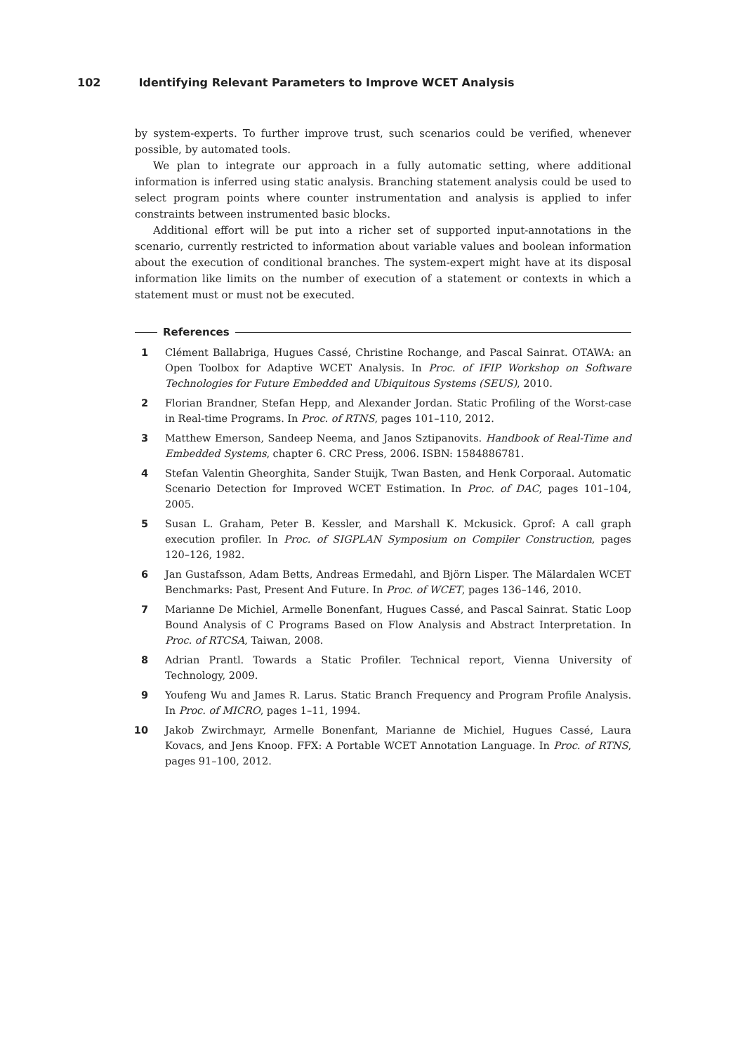102 Identifying Relevant Parameters to Improve WCET Analysis
by system-experts. To further improve trust, such scenarios could be verified, whenever possible, by automated tools.
We plan to integrate our approach in a fully automatic setting, where additional information is inferred using static analysis. Branching statement analysis could be used to select program points where counter instrumentation and analysis is applied to infer constraints between instrumented basic blocks.
Additional effort will be put into a richer set of supported input-annotations in the scenario, currently restricted to information about variable values and boolean information about the execution of conditional branches. The system-expert might have at its disposal information like limits on the number of execution of a statement or contexts in which a statement must or must not be executed.
References
1 Clément Ballabriga, Hugues Cassé, Christine Rochange, and Pascal Sainrat. OTAWA: an Open Toolbox for Adaptive WCET Analysis. In Proc. of IFIP Workshop on Software Technologies for Future Embedded and Ubiquitous Systems (SEUS), 2010.
2 Florian Brandner, Stefan Hepp, and Alexander Jordan. Static Profiling of the Worst-case in Real-time Programs. In Proc. of RTNS, pages 101–110, 2012.
3 Matthew Emerson, Sandeep Neema, and Janos Sztipanovits. Handbook of Real-Time and Embedded Systems, chapter 6. CRC Press, 2006. ISBN: 1584886781.
4 Stefan Valentin Gheorghita, Sander Stuijk, Twan Basten, and Henk Corporaal. Automatic Scenario Detection for Improved WCET Estimation. In Proc. of DAC, pages 101–104, 2005.
5 Susan L. Graham, Peter B. Kessler, and Marshall K. Mckusick. Gprof: A call graph execution profiler. In Proc. of SIGPLAN Symposium on Compiler Construction, pages 120–126, 1982.
6 Jan Gustafsson, Adam Betts, Andreas Ermedahl, and Björn Lisper. The Mälardalen WCET Benchmarks: Past, Present And Future. In Proc. of WCET, pages 136–146, 2010.
7 Marianne De Michiel, Armelle Bonenfant, Hugues Cassé, and Pascal Sainrat. Static Loop Bound Analysis of C Programs Based on Flow Analysis and Abstract Interpretation. In Proc. of RTCSA, Taiwan, 2008.
8 Adrian Prantl. Towards a Static Profiler. Technical report, Vienna University of Technology, 2009.
9 Youfeng Wu and James R. Larus. Static Branch Frequency and Program Profile Analysis. In Proc. of MICRO, pages 1–11, 1994.
10 Jakob Zwirchmayr, Armelle Bonenfant, Marianne de Michiel, Hugues Cassé, Laura Kovacs, and Jens Knoop. FFX: A Portable WCET Annotation Language. In Proc. of RTNS, pages 91–100, 2012.